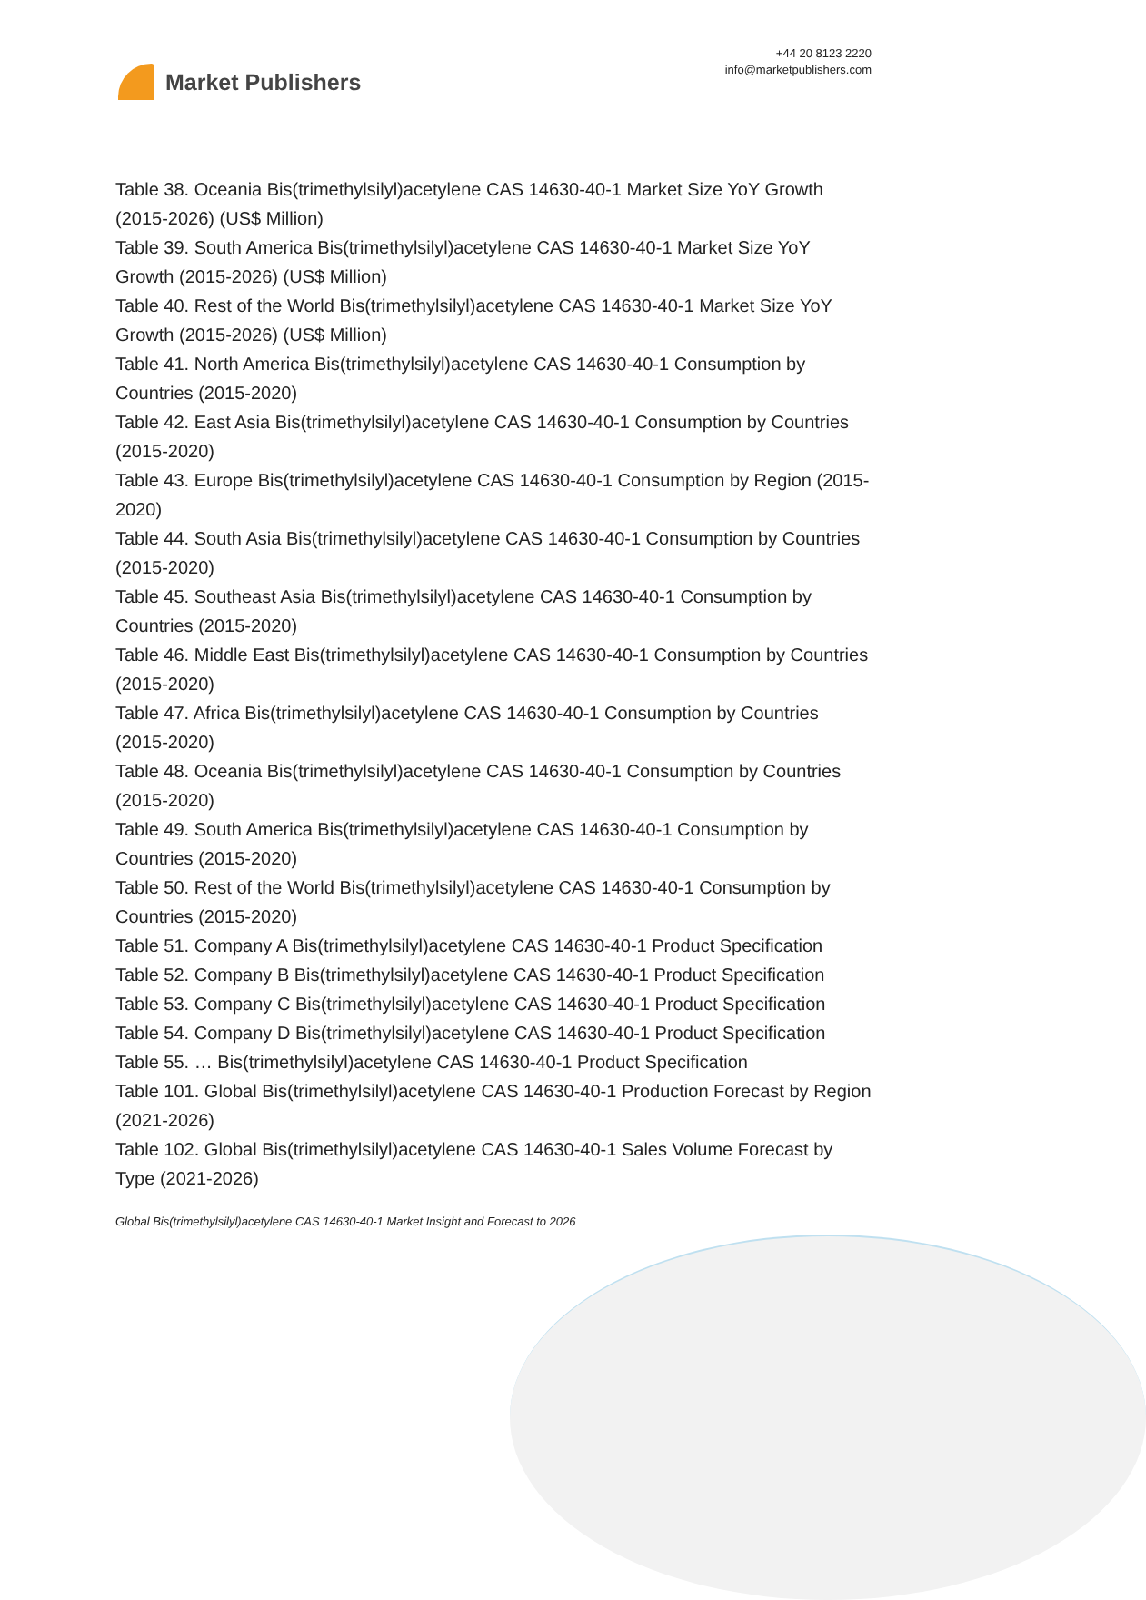Market Publishers
+44 20 8123 2220
info@marketpublishers.com
Table 38. Oceania Bis(trimethylsilyl)acetylene CAS 14630-40-1 Market Size YoY Growth (2015-2026) (US$ Million)
Table 39. South America Bis(trimethylsilyl)acetylene CAS 14630-40-1 Market Size YoY Growth (2015-2026) (US$ Million)
Table 40. Rest of the World Bis(trimethylsilyl)acetylene CAS 14630-40-1 Market Size YoY Growth (2015-2026) (US$ Million)
Table 41. North America Bis(trimethylsilyl)acetylene CAS 14630-40-1 Consumption by Countries (2015-2020)
Table 42. East Asia Bis(trimethylsilyl)acetylene CAS 14630-40-1 Consumption by Countries (2015-2020)
Table 43. Europe Bis(trimethylsilyl)acetylene CAS 14630-40-1 Consumption by Region (2015-2020)
Table 44. South Asia Bis(trimethylsilyl)acetylene CAS 14630-40-1 Consumption by Countries (2015-2020)
Table 45. Southeast Asia Bis(trimethylsilyl)acetylene CAS 14630-40-1 Consumption by Countries (2015-2020)
Table 46. Middle East Bis(trimethylsilyl)acetylene CAS 14630-40-1 Consumption by Countries (2015-2020)
Table 47. Africa Bis(trimethylsilyl)acetylene CAS 14630-40-1 Consumption by Countries (2015-2020)
Table 48. Oceania Bis(trimethylsilyl)acetylene CAS 14630-40-1 Consumption by Countries (2015-2020)
Table 49. South America Bis(trimethylsilyl)acetylene CAS 14630-40-1 Consumption by Countries (2015-2020)
Table 50. Rest of the World Bis(trimethylsilyl)acetylene CAS 14630-40-1 Consumption by Countries (2015-2020)
Table 51. Company A Bis(trimethylsilyl)acetylene CAS 14630-40-1 Product Specification
Table 52. Company B Bis(trimethylsilyl)acetylene CAS 14630-40-1 Product Specification
Table 53. Company C Bis(trimethylsilyl)acetylene CAS 14630-40-1 Product Specification
Table 54. Company D Bis(trimethylsilyl)acetylene CAS 14630-40-1 Product Specification
Table 55. … Bis(trimethylsilyl)acetylene CAS 14630-40-1 Product Specification
Table 101. Global Bis(trimethylsilyl)acetylene CAS 14630-40-1 Production Forecast by Region (2021-2026)
Table 102. Global Bis(trimethylsilyl)acetylene CAS 14630-40-1 Sales Volume Forecast by Type (2021-2026)
Global Bis(trimethylsilyl)acetylene CAS 14630-40-1 Market Insight and Forecast to 2026